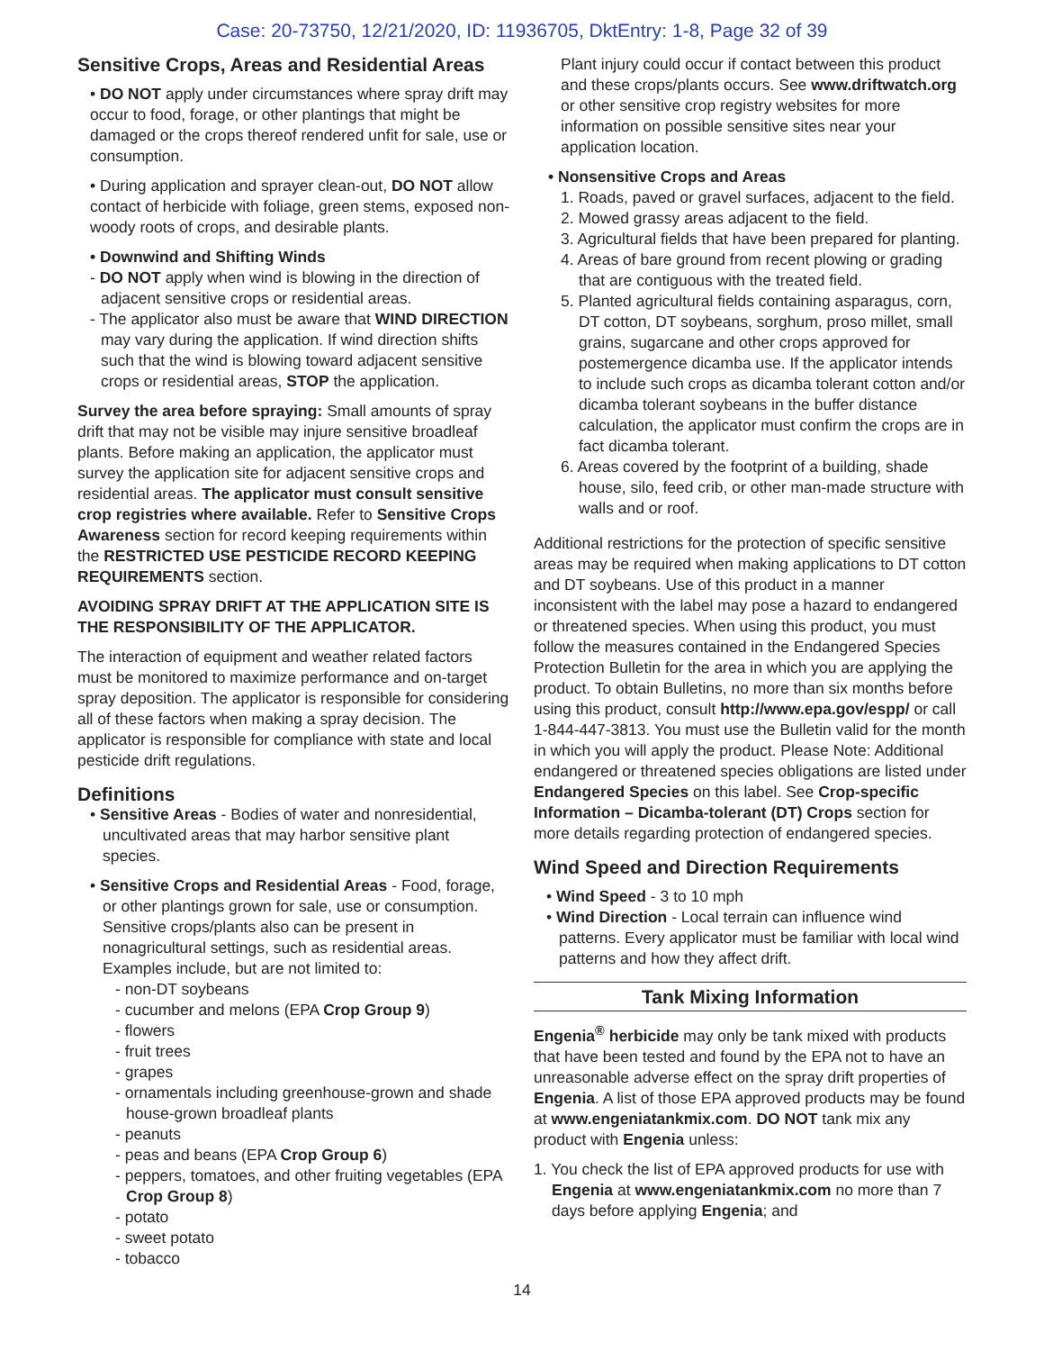Case: 20-73750, 12/21/2020, ID: 11936705, DktEntry: 1-8, Page 32 of 39
Sensitive Crops, Areas and Residential Areas
• DO NOT apply under circumstances where spray drift may occur to food, forage, or other plantings that might be damaged or the crops thereof rendered unfit for sale, use or consumption.
• During application and sprayer clean-out, DO NOT allow contact of herbicide with foliage, green stems, exposed non-woody roots of crops, and desirable plants.
• Downwind and Shifting Winds
- DO NOT apply when wind is blowing in the direction of adjacent sensitive crops or residential areas.
- The applicator also must be aware that WIND DIRECTION may vary during the application. If wind direction shifts such that the wind is blowing toward adjacent sensitive crops or residential areas, STOP the application.
Survey the area before spraying: Small amounts of spray drift that may not be visible may injure sensitive broadleaf plants. Before making an application, the applicator must survey the application site for adjacent sensitive crops and residential areas. The applicator must consult sensitive crop registries where available. Refer to Sensitive Crops Awareness section for record keeping requirements within the RESTRICTED USE PESTICIDE RECORD KEEPING REQUIREMENTS section.
AVOIDING SPRAY DRIFT AT THE APPLICATION SITE IS THE RESPONSIBILITY OF THE APPLICATOR.
The interaction of equipment and weather related factors must be monitored to maximize performance and on-target spray deposition. The applicator is responsible for considering all of these factors when making a spray decision. The applicator is responsible for compliance with state and local pesticide drift regulations.
Definitions
• Sensitive Areas - Bodies of water and nonresidential, uncultivated areas that may harbor sensitive plant species.
• Sensitive Crops and Residential Areas - Food, forage, or other plantings grown for sale, use or consumption. Sensitive crops/plants also can be present in nonagricultural settings, such as residential areas. Examples include, but are not limited to:
- non-DT soybeans
- cucumber and melons (EPA Crop Group 9)
- flowers
- fruit trees
- grapes
- ornamentals including greenhouse-grown and shade house-grown broadleaf plants
- peanuts
- peas and beans (EPA Crop Group 6)
- peppers, tomatoes, and other fruiting vegetables (EPA Crop Group 8)
- potato
- sweet potato
- tobacco
Plant injury could occur if contact between this product and these crops/plants occurs. See www.driftwatch.org or other sensitive crop registry websites for more information on possible sensitive sites near your application location.
• Nonsensitive Crops and Areas
1. Roads, paved or gravel surfaces, adjacent to the field.
2. Mowed grassy areas adjacent to the field.
3. Agricultural fields that have been prepared for planting.
4. Areas of bare ground from recent plowing or grading that are contiguous with the treated field.
5. Planted agricultural fields containing asparagus, corn, DT cotton, DT soybeans, sorghum, proso millet, small grains, sugarcane and other crops approved for postemergence dicamba use. If the applicator intends to include such crops as dicamba tolerant cotton and/or dicamba tolerant soybeans in the buffer distance calculation, the applicator must confirm the crops are in fact dicamba tolerant.
6. Areas covered by the footprint of a building, shade house, silo, feed crib, or other man-made structure with walls and or roof.
Additional restrictions for the protection of specific sensitive areas may be required when making applications to DT cotton and DT soybeans. Use of this product in a manner inconsistent with the label may pose a hazard to endangered or threatened species. When using this product, you must follow the measures contained in the Endangered Species Protection Bulletin for the area in which you are applying the product. To obtain Bulletins, no more than six months before using this product, consult http://www.epa.gov/espp/ or call 1-844-447-3813. You must use the Bulletin valid for the month in which you will apply the product. Please Note: Additional endangered or threatened species obligations are listed under Endangered Species on this label. See Crop-specific Information – Dicamba-tolerant (DT) Crops section for more details regarding protection of endangered species.
Wind Speed and Direction Requirements
• Wind Speed - 3 to 10 mph
• Wind Direction - Local terrain can influence wind patterns. Every applicator must be familiar with local wind patterns and how they affect drift.
Tank Mixing Information
Engenia<sup>®</sup> herbicide may only be tank mixed with products that have been tested and found by the EPA not to have an unreasonable adverse effect on the spray drift properties of Engenia. A list of those EPA approved products may be found at www.engeniatankmix.com. DO NOT tank mix any product with Engenia unless:
1. You check the list of EPA approved products for use with Engenia at www.engeniatankmix.com no more than 7 days before applying Engenia; and
14